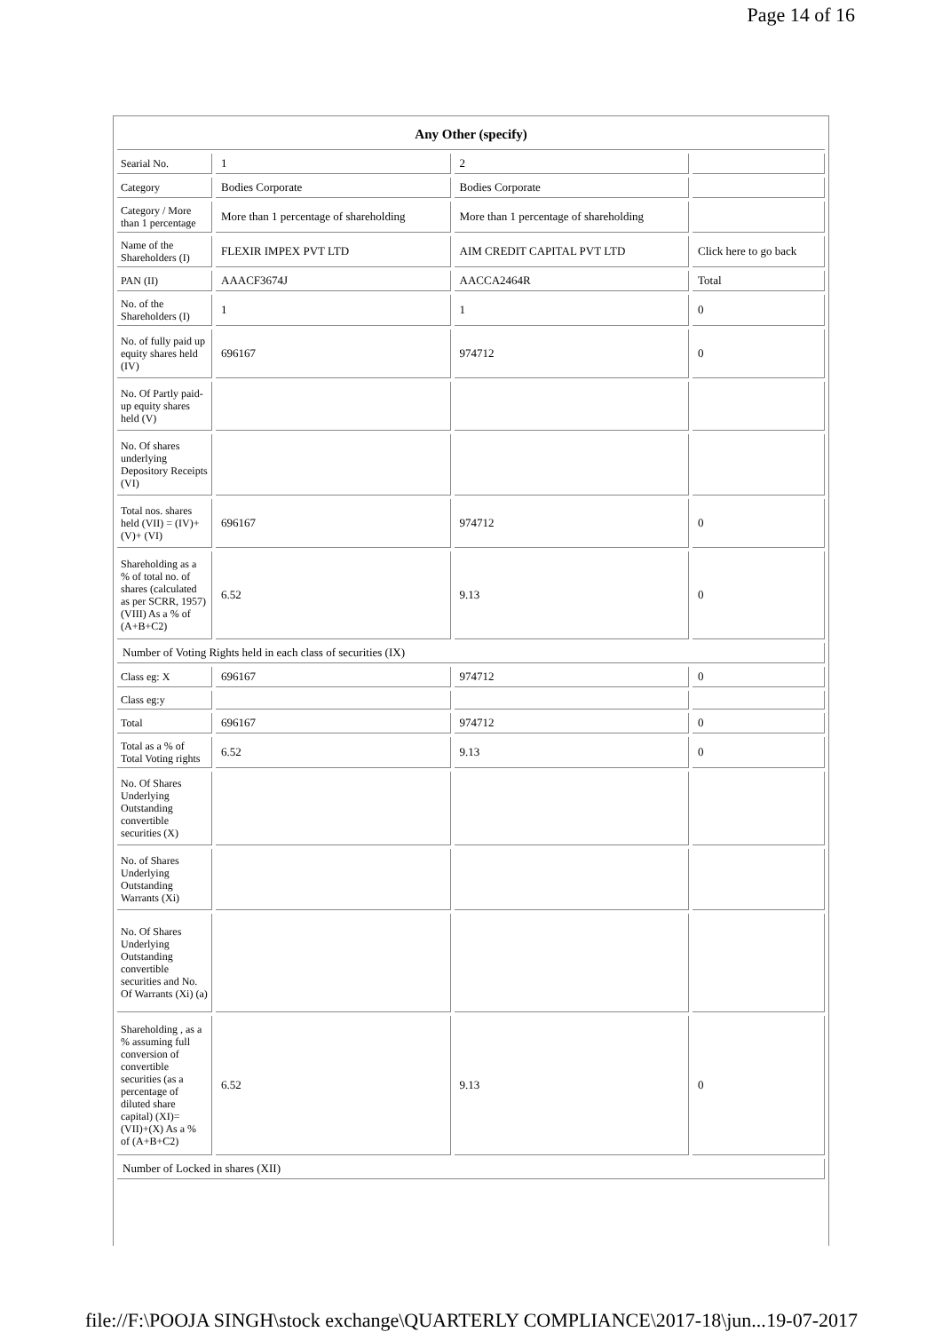Page 14 of 16
| Any Other (specify) | | | |
| --- | --- | --- | --- |
| Searial No. | 1 | 2 | |
| Category | Bodies Corporate | Bodies Corporate | |
| Category / More than 1 percentage | More than 1 percentage of shareholding | More than 1 percentage of shareholding | |
| Name of the Shareholders (I) | FLEXIR IMPEX PVT LTD | AIM CREDIT CAPITAL PVT LTD | Click here to go back |
| PAN (II) | AAACF3674J | AACCA2464R | Total |
| No. of the Shareholders (I) | 1 | 1 | 0 |
| No. of fully paid up equity shares held (IV) | 696167 | 974712 | 0 |
| No. Of Partly paid-up equity shares held (V) | | | |
| No. Of shares underlying Depository Receipts (VI) | | | |
| Total nos. shares held (VII) = (IV)+(V)+ (VI) | 696167 | 974712 | 0 |
| Shareholding as a % of total no. of shares (calculated as per SCRR, 1957) (VIII) As a % of (A+B+C2) | 6.52 | 9.13 | 0 |
| Number of Voting Rights held in each class of securities (IX) | | | |
| Class eg: X | 696167 | 974712 | 0 |
| Class eg:y | | | |
| Total | 696167 | 974712 | 0 |
| Total as a % of Total Voting rights | 6.52 | 9.13 | 0 |
| No. Of Shares Underlying Outstanding convertible securities (X) | | | |
| No. of Shares Underlying Outstanding Warrants (Xi) | | | |
| No. Of Shares Underlying Outstanding convertible securities and No. Of Warrants (Xi) (a) | | | |
| Shareholding , as a % assuming full conversion of convertible securities (as a percentage of diluted share capital) (XI)= (VII)+(X) As a % of (A+B+C2) | 6.52 | 9.13 | 0 |
| Number of Locked in shares (XII) | | | |
file://F:\POOJA SINGH\stock exchange\QUARTERLY COMPLIANCE\2017-18\jun... 19-07-2017